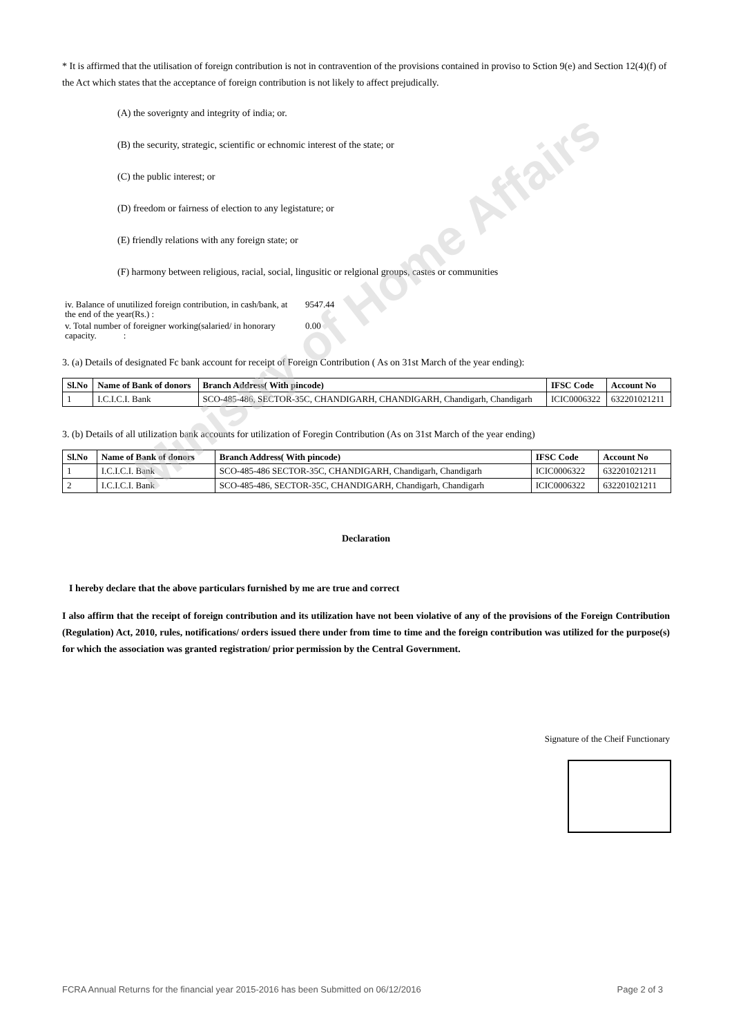Ministry of Home Affairs
* It is affirmed that the utilisation of foreign contribution is not in contravention of the provisions contained in proviso to Sction 9(e) and Section 12(4)(f) of the Act which states that the acceptance of foreign contribution is not likely to affect prejudically.
(A) the soverignty and integrity of india; or.
(B) the security, strategic, scientific or echnomic interest of the state; or
(C) the public interest; or
(D) freedom or fairness of election to any legistature; or
(E) friendly relations with any foreign state; or
(F) harmony between religious, racial, social, lingusitic or relgional groups, castes or communities
| iv. Balance of unutilized foreign contribution, in cash/bank, at the end of the year(Rs.) : | 9547.44 |
| v. Total number of foreigner working(salaried/ in honorary capacity. : | 0.00 |
3. (a) Details of designated Fc bank account for receipt of Foreign Contribution ( As on 31st March of the year ending):
| Sl.No | Name of Bank of donors | Branch Address( With pincode) | IFSC Code | Account No |
| --- | --- | --- | --- | --- |
| 1 | I.C.I.C.I. Bank | SCO-485-486, SECTOR-35C, CHANDIGARH, CHANDIGARH, Chandigarh, Chandigarh | ICIC0006322 | 632201021211 |
3. (b) Details of all utilization bank accounts for utilization of Foregin Contribution (As on 31st March of the year ending)
| Sl.No | Name of Bank of donors | Branch Address( With pincode) | IFSC Code | Account No |
| --- | --- | --- | --- | --- |
| 1 | I.C.I.C.I. Bank | SCO-485-486 SECTOR-35C, CHANDIGARH, Chandigarh, Chandigarh | ICIC0006322 | 632201021211 |
| 2 | I.C.I.C.I. Bank | SCO-485-486, SECTOR-35C, CHANDIGARH, Chandigarh, Chandigarh | ICIC0006322 | 632201021211 |
Declaration
I hereby declare that the above particulars furnished by me are true and correct
I also affirm that the receipt of foreign contribution and its utilization have not been violative of any of the provisions of the Foreign Contribution (Regulation) Act, 2010, rules, notifications/ orders issued there under from time to time and the foreign contribution was utilized for the purpose(s) for which the association was granted registration/ prior permission by the Central Government.
Signature of the Cheif Functionary
FCRA Annual Returns for the financial year 2015-2016 has been Submitted on 06/12/2016 Page 2 of 3